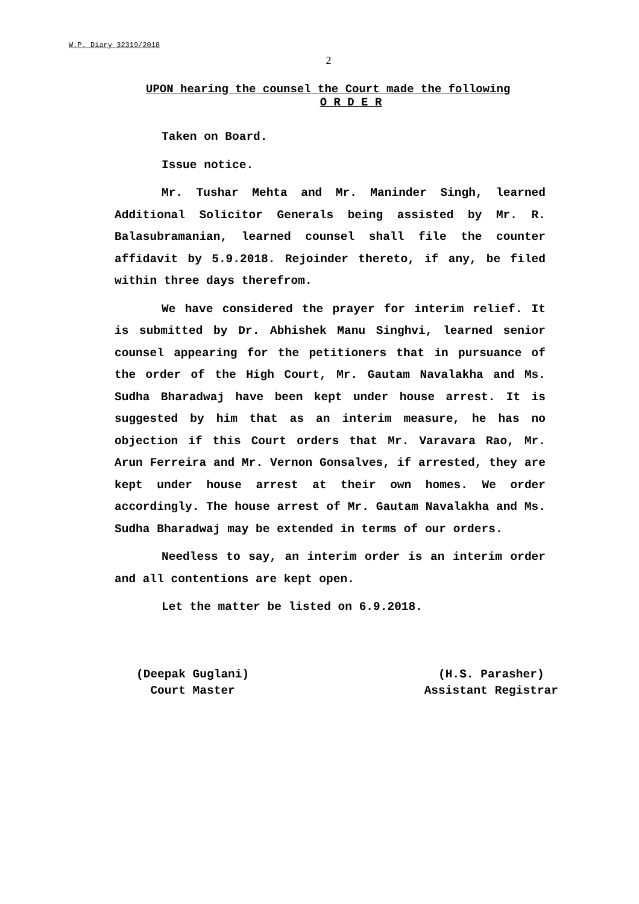W.P. Diary 32319/2018
2
UPON hearing the counsel the Court made the following
O R D E R
Taken on Board.
Issue notice.
Mr. Tushar Mehta and Mr. Maninder Singh, learned Additional Solicitor Generals being assisted by Mr. R. Balasubramanian, learned counsel shall file the counter affidavit by 5.9.2018. Rejoinder thereto, if any, be filed within three days therefrom.
We have considered the prayer for interim relief. It is submitted by Dr. Abhishek Manu Singhvi, learned senior counsel appearing for the petitioners that in pursuance of the order of the High Court, Mr. Gautam Navalakha and Ms. Sudha Bharadwaj have been kept under house arrest. It is suggested by him that as an interim measure, he has no objection if this Court orders that Mr. Varavara Rao, Mr. Arun Ferreira and Mr. Vernon Gonsalves, if arrested, they are kept under house arrest at their own homes. We order accordingly. The house arrest of Mr. Gautam Navalakha and Ms. Sudha Bharadwaj may be extended in terms of our orders.
Needless to say, an interim order is an interim order and all contentions are kept open.
Let the matter be listed on 6.9.2018.
(Deepak Guglani)
Court Master
(H.S. Parasher)
Assistant Registrar